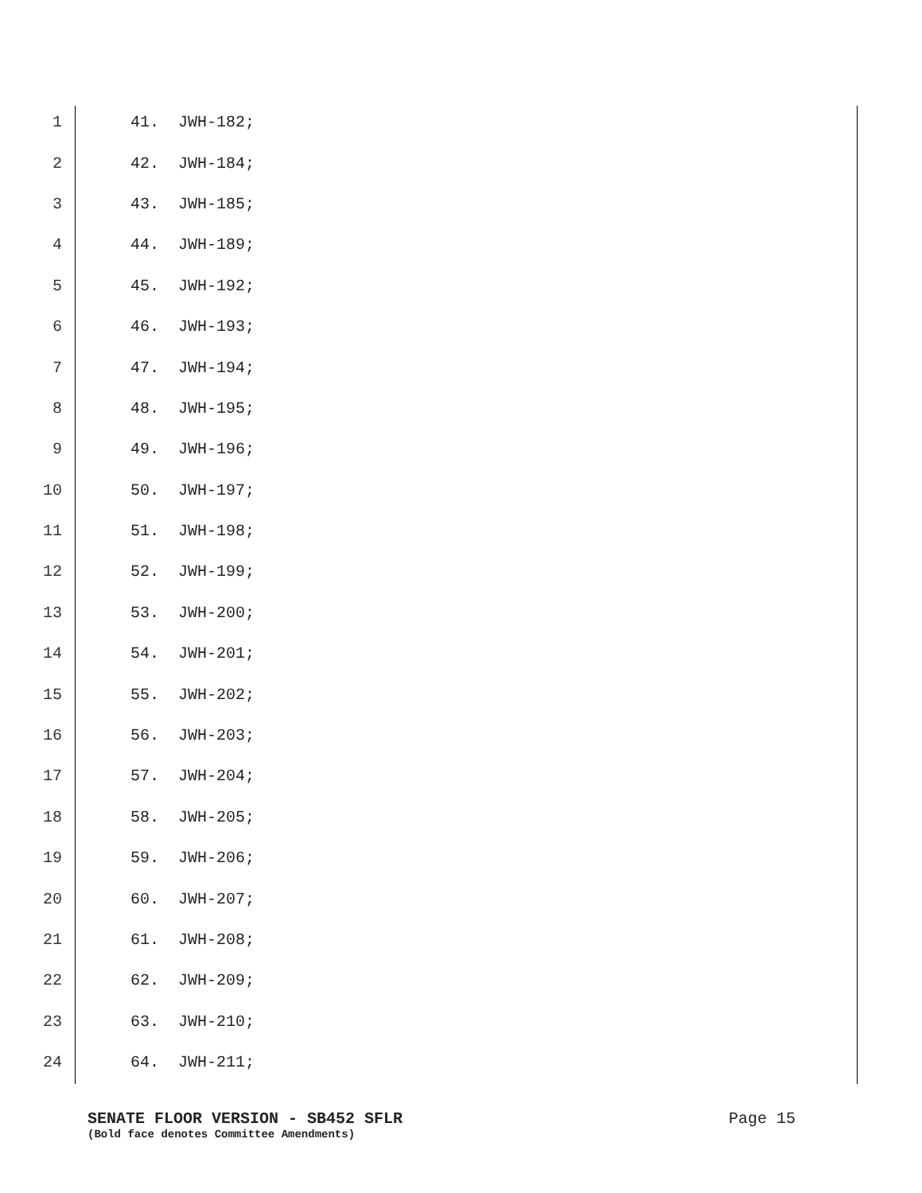1 41. JWH-182;
2 42. JWH-184;
3 43. JWH-185;
4 44. JWH-189;
5 45. JWH-192;
6 46. JWH-193;
7 47. JWH-194;
8 48. JWH-195;
9 49. JWH-196;
10 50. JWH-197;
11 51. JWH-198;
12 52. JWH-199;
13 53. JWH-200;
14 54. JWH-201;
15 55. JWH-202;
16 56. JWH-203;
17 57. JWH-204;
18 58. JWH-205;
19 59. JWH-206;
20 60. JWH-207;
21 61. JWH-208;
22 62. JWH-209;
23 63. JWH-210;
24 64. JWH-211;
SENATE FLOOR VERSION - SB452 SFLR Page 15
(Bold face denotes Committee Amendments)